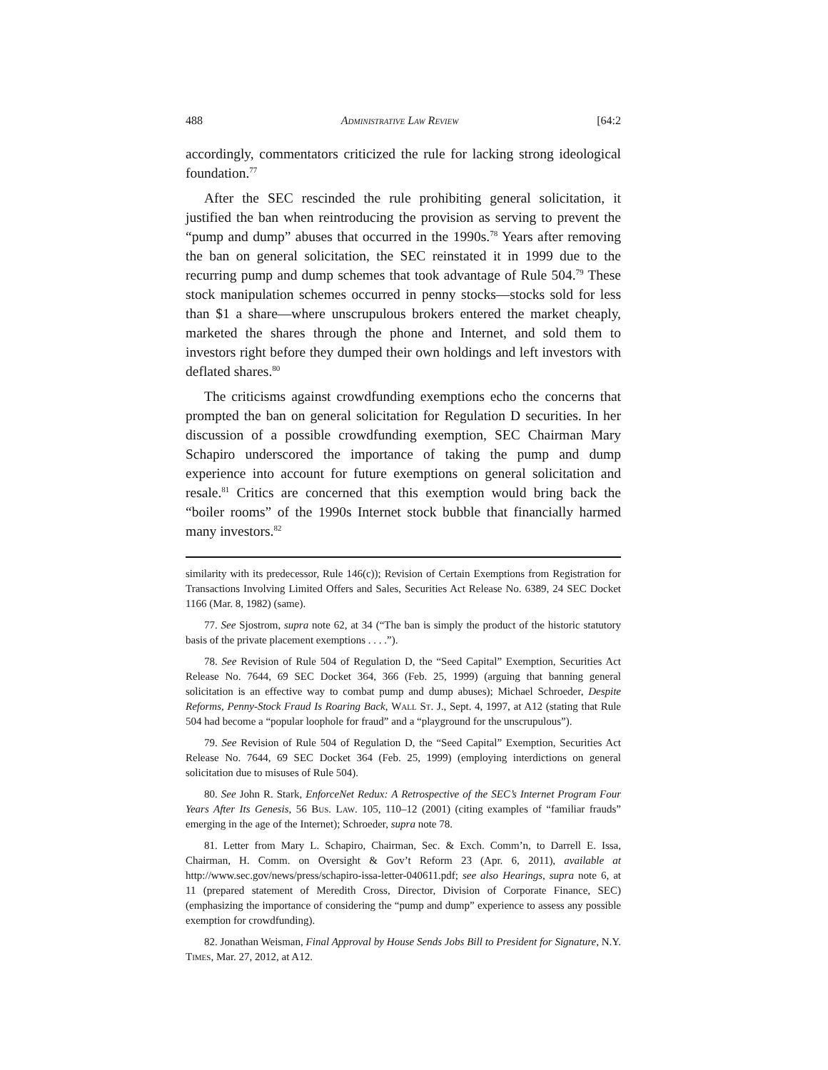488 Administrative Law Review [64:2
accordingly, commentators criticized the rule for lacking strong ideological foundation.<sup>77</sup>
After the SEC rescinded the rule prohibiting general solicitation, it justified the ban when reintroducing the provision as serving to prevent the “pump and dump” abuses that occurred in the 1990s.<sup>78</sup> Years after removing the ban on general solicitation, the SEC reinstated it in 1999 due to the recurring pump and dump schemes that took advantage of Rule 504.<sup>79</sup> These stock manipulation schemes occurred in penny stocks—stocks sold for less than $1 a share—where unscrupulous brokers entered the market cheaply, marketed the shares through the phone and Internet, and sold them to investors right before they dumped their own holdings and left investors with deflated shares.<sup>80</sup>
The criticisms against crowdfunding exemptions echo the concerns that prompted the ban on general solicitation for Regulation D securities. In her discussion of a possible crowdfunding exemption, SEC Chairman Mary Schapiro underscored the importance of taking the pump and dump experience into account for future exemptions on general solicitation and resale.<sup>81</sup> Critics are concerned that this exemption would bring back the “boiler rooms” of the 1990s Internet stock bubble that financially harmed many investors.<sup>82</sup>
similarity with its predecessor, Rule 146(c)); Revision of Certain Exemptions from Registration for Transactions Involving Limited Offers and Sales, Securities Act Release No. 6389, 24 SEC Docket 1166 (Mar. 8, 1982) (same).
77. See Sjostrom, supra note 62, at 34 (“The ban is simply the product of the historic statutory basis of the private placement exemptions . . . .”).
78. See Revision of Rule 504 of Regulation D, the “Seed Capital” Exemption, Securities Act Release No. 7644, 69 SEC Docket 364, 366 (Feb. 25, 1999) (arguing that banning general solicitation is an effective way to combat pump and dump abuses); Michael Schroeder, Despite Reforms, Penny-Stock Fraud Is Roaring Back, Wall St. J., Sept. 4, 1997, at A12 (stating that Rule 504 had become a “popular loophole for fraud” and a “playground for the unscrupulous”).
79. See Revision of Rule 504 of Regulation D, the “Seed Capital” Exemption, Securities Act Release No. 7644, 69 SEC Docket 364 (Feb. 25, 1999) (employing interdictions on general solicitation due to misuses of Rule 504).
80. See John R. Stark, EnforceNet Redux: A Retrospective of the SEC’s Internet Program Four Years After Its Genesis, 56 Bus. Law. 105, 110–12 (2001) (citing examples of “familiar frauds” emerging in the age of the Internet); Schroeder, supra note 78.
81. Letter from Mary L. Schapiro, Chairman, Sec. & Exch. Comm’n, to Darrell E. Issa, Chairman, H. Comm. on Oversight & Gov’t Reform 23 (Apr. 6, 2011), available at http://www.sec.gov/news/press/schapiro-issa-letter-040611.pdf; see also Hearings, supra note 6, at 11 (prepared statement of Meredith Cross, Director, Division of Corporate Finance, SEC) (emphasizing the importance of considering the “pump and dump” experience to assess any possible exemption for crowdfunding).
82. Jonathan Weisman, Final Approval by House Sends Jobs Bill to President for Signature, N.Y. Times, Mar. 27, 2012, at A12.